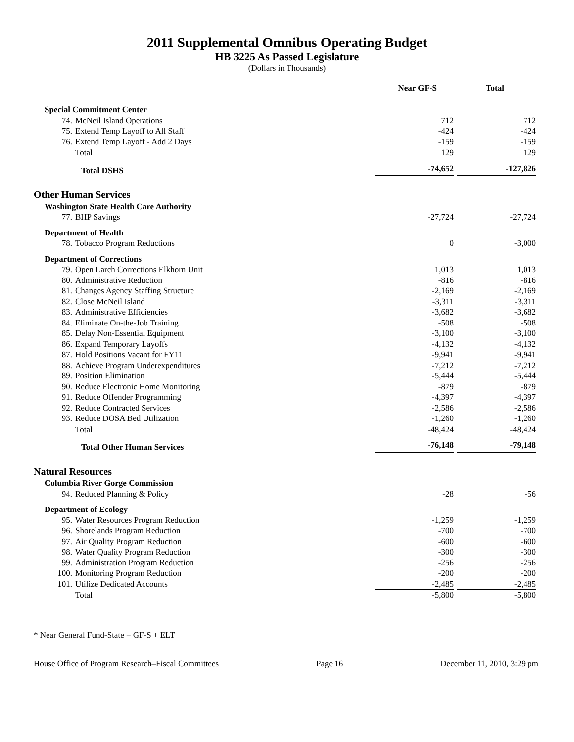2011 Supplemental Omnibus Operating Budget
HB 3225 As Passed Legislature
(Dollars in Thousands)
| | | Near GF-S | Total |
| --- | --- | --- | --- |
| Special Commitment Center | | | |
| 74. | McNeil Island Operations | 712 | 712 |
| 75. | Extend Temp Layoff to All Staff | -424 | -424 |
| 76. | Extend Temp Layoff - Add 2 Days | -159 | -159 |
| | Total | 129 | 129 |
| | Total DSHS | -74,652 | -127,826 |
| Other Human Services | | | |
| Washington State Health Care Authority | | | |
| 77. | BHP Savings | -27,724 | -27,724 |
| Department of Health | | | |
| 78. | Tobacco Program Reductions | 0 | -3,000 |
| Department of Corrections | | | |
| 79. | Open Larch Corrections Elkhorn Unit | 1,013 | 1,013 |
| 80. | Administrative Reduction | -816 | -816 |
| 81. | Changes Agency Staffing Structure | -2,169 | -2,169 |
| 82. | Close McNeil Island | -3,311 | -3,311 |
| 83. | Administrative Efficiencies | -3,682 | -3,682 |
| 84. | Eliminate On-the-Job Training | -508 | -508 |
| 85. | Delay Non-Essential Equipment | -3,100 | -3,100 |
| 86. | Expand Temporary Layoffs | -4,132 | -4,132 |
| 87. | Hold Positions Vacant for FY11 | -9,941 | -9,941 |
| 88. | Achieve Program Underexpenditures | -7,212 | -7,212 |
| 89. | Position Elimination | -5,444 | -5,444 |
| 90. | Reduce Electronic Home Monitoring | -879 | -879 |
| 91. | Reduce Offender Programming | -4,397 | -4,397 |
| 92. | Reduce Contracted Services | -2,586 | -2,586 |
| 93. | Reduce DOSA Bed Utilization | -1,260 | -1,260 |
| | Total | -48,424 | -48,424 |
| | Total Other Human Services | -76,148 | -79,148 |
| Natural Resources | | | |
| Columbia River Gorge Commission | | | |
| 94. | Reduced Planning & Policy | -28 | -56 |
| Department of Ecology | | | |
| 95. | Water Resources Program Reduction | -1,259 | -1,259 |
| 96. | Shorelands Program Reduction | -700 | -700 |
| 97. | Air Quality Program Reduction | -600 | -600 |
| 98. | Water Quality Program Reduction | -300 | -300 |
| 99. | Administration Program Reduction | -256 | -256 |
| 100. | Monitoring Program Reduction | -200 | -200 |
| 101. | Utilize Dedicated Accounts | -2,485 | -2,485 |
| | Total | -5,800 | -5,800 |
* Near General Fund-State = GF-S + ELT
House Office of Program Research–Fiscal Committees Page 16 December 11, 2010, 3:29 pm